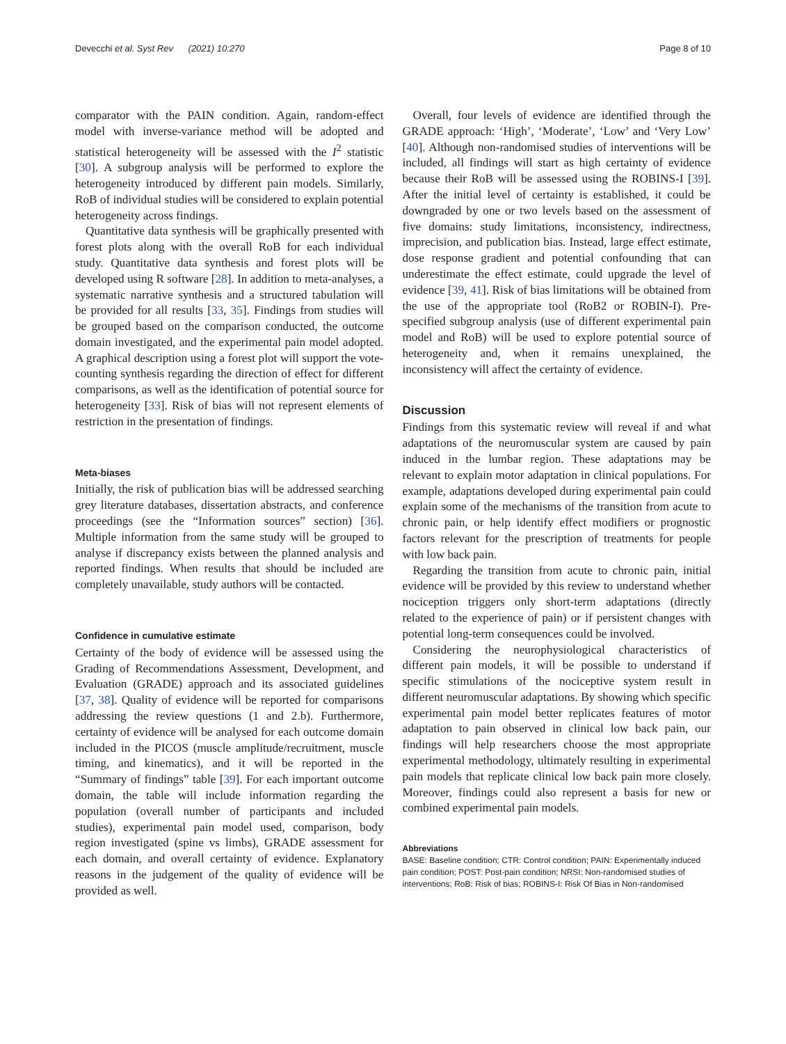Devecchi et al. Syst Rev (2021) 10:270 Page 8 of 10
comparator with the PAIN condition. Again, random-effect model with inverse-variance method will be adopted and statistical heterogeneity will be assessed with the I<sup>2</sup> statistic [30]. A subgroup analysis will be performed to explore the heterogeneity introduced by different pain models. Similarly, RoB of individual studies will be considered to explain potential heterogeneity across findings.
Quantitative data synthesis will be graphically presented with forest plots along with the overall RoB for each individual study. Quantitative data synthesis and forest plots will be developed using R software [28]. In addition to meta-analyses, a systematic narrative synthesis and a structured tabulation will be provided for all results [33, 35]. Findings from studies will be grouped based on the comparison conducted, the outcome domain investigated, and the experimental pain model adopted. A graphical description using a forest plot will support the vote-counting synthesis regarding the direction of effect for different comparisons, as well as the identification of potential source for heterogeneity [33]. Risk of bias will not represent elements of restriction in the presentation of findings.
Meta-biases
Initially, the risk of publication bias will be addressed searching grey literature databases, dissertation abstracts, and conference proceedings (see the “Information sources” section) [36]. Multiple information from the same study will be grouped to analyse if discrepancy exists between the planned analysis and reported findings. When results that should be included are completely unavailable, study authors will be contacted.
Confidence in cumulative estimate
Certainty of the body of evidence will be assessed using the Grading of Recommendations Assessment, Development, and Evaluation (GRADE) approach and its associated guidelines [37, 38]. Quality of evidence will be reported for comparisons addressing the review questions (1 and 2.b). Furthermore, certainty of evidence will be analysed for each outcome domain included in the PICOS (muscle amplitude/recruitment, muscle timing, and kinematics), and it will be reported in the “Summary of findings” table [39]. For each important outcome domain, the table will include information regarding the population (overall number of participants and included studies), experimental pain model used, comparison, body region investigated (spine vs limbs), GRADE assessment for each domain, and overall certainty of evidence. Explanatory reasons in the judgement of the quality of evidence will be provided as well.
Overall, four levels of evidence are identified through the GRADE approach: ‘High’, ‘Moderate’, ‘Low’ and ‘Very Low’ [40]. Although non-randomised studies of interventions will be included, all findings will start as high certainty of evidence because their RoB will be assessed using the ROBINS-I [39]. After the initial level of certainty is established, it could be downgraded by one or two levels based on the assessment of five domains: study limitations, inconsistency, indirectness, imprecision, and publication bias. Instead, large effect estimate, dose response gradient and potential confounding that can underestimate the effect estimate, could upgrade the level of evidence [39, 41]. Risk of bias limitations will be obtained from the use of the appropriate tool (RoB2 or ROBIN-I). Pre-specified subgroup analysis (use of different experimental pain model and RoB) will be used to explore potential source of heterogeneity and, when it remains unexplained, the inconsistency will affect the certainty of evidence.
Discussion
Findings from this systematic review will reveal if and what adaptations of the neuromuscular system are caused by pain induced in the lumbar region. These adaptations may be relevant to explain motor adaptation in clinical populations. For example, adaptations developed during experimental pain could explain some of the mechanisms of the transition from acute to chronic pain, or help identify effect modifiers or prognostic factors relevant for the prescription of treatments for people with low back pain.
Regarding the transition from acute to chronic pain, initial evidence will be provided by this review to understand whether nociception triggers only short-term adaptations (directly related to the experience of pain) or if persistent changes with potential long-term consequences could be involved.
Considering the neurophysiological characteristics of different pain models, it will be possible to understand if specific stimulations of the nociceptive system result in different neuromuscular adaptations. By showing which specific experimental pain model better replicates features of motor adaptation to pain observed in clinical low back pain, our findings will help researchers choose the most appropriate experimental methodology, ultimately resulting in experimental pain models that replicate clinical low back pain more closely. Moreover, findings could also represent a basis for new or combined experimental pain models.
Abbreviations
BASE: Baseline condition; CTR: Control condition; PAIN: Experimentally induced pain condition; POST: Post-pain condition; NRSI: Non-randomised studies of interventions; RoB: Risk of bias; ROBINS-I: Risk Of Bias in Non-randomised